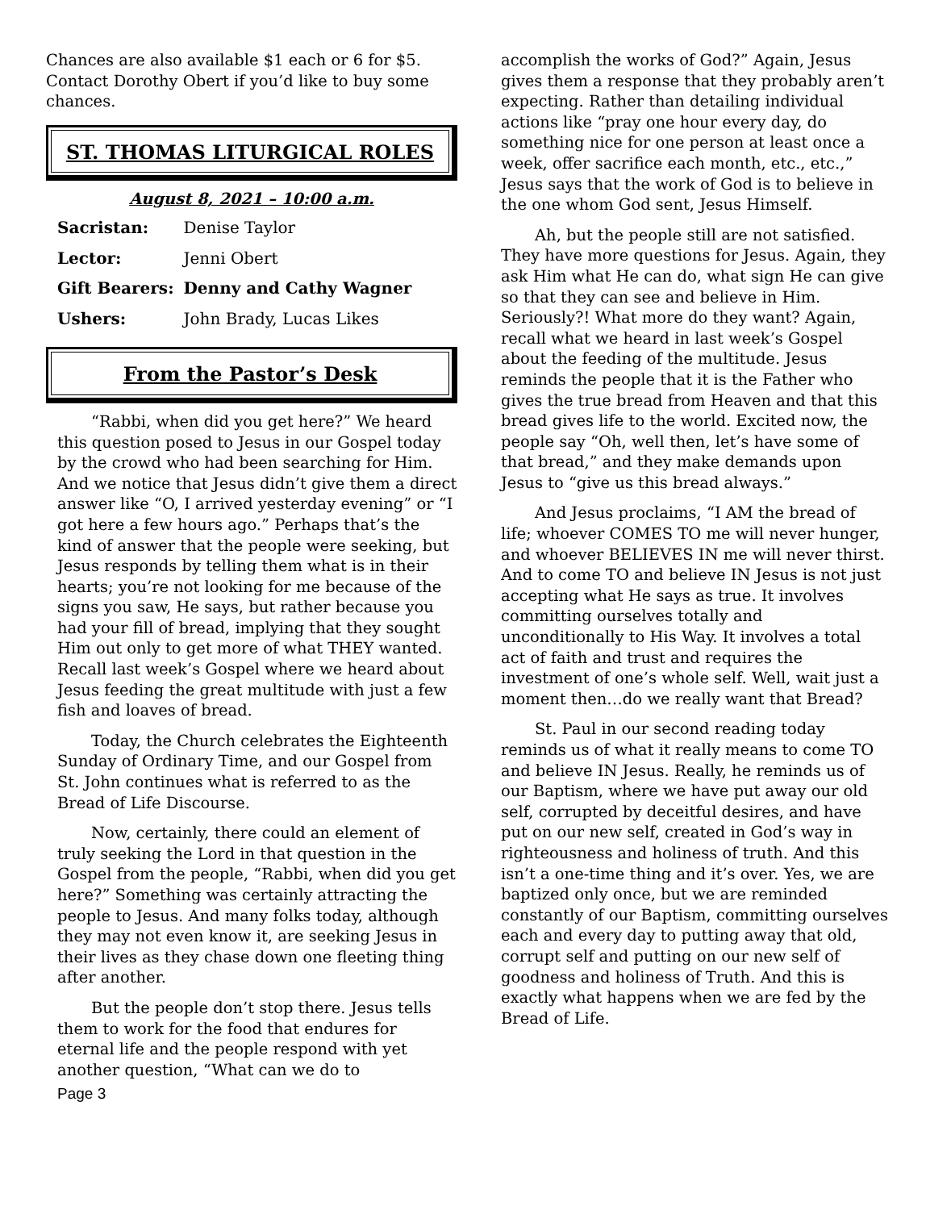Chances are also available $1 each or 6 for $5. Contact Dorothy Obert if you’d like to buy some chances.
ST. THOMAS LITURGICAL ROLES
August 8, 2021 – 10:00 a.m.
| Sacristan: | Denise Taylor |
| Lector: | Jenni Obert |
| Gift Bearers: | Denny and Cathy Wagner |
| Ushers: | John Brady, Lucas Likes |
From the Pastor’s Desk
“Rabbi, when did you get here?” We heard this question posed to Jesus in our Gospel today by the crowd who had been searching for Him. And we notice that Jesus didn’t give them a direct answer like “O, I arrived yesterday evening” or “I got here a few hours ago.” Perhaps that’s the kind of answer that the people were seeking, but Jesus responds by telling them what is in their hearts; you’re not looking for me because of the signs you saw, He says, but rather because you had your fill of bread, implying that they sought Him out only to get more of what THEY wanted. Recall last week’s Gospel where we heard about Jesus feeding the great multitude with just a few fish and loaves of bread.
Today, the Church celebrates the Eighteenth Sunday of Ordinary Time, and our Gospel from St. John continues what is referred to as the Bread of Life Discourse.
Now, certainly, there could an element of truly seeking the Lord in that question in the Gospel from the people, “Rabbi, when did you get here?” Something was certainly attracting the people to Jesus. And many folks today, although they may not even know it, are seeking Jesus in their lives as they chase down one fleeting thing after another.
But the people don’t stop there. Jesus tells them to work for the food that endures for eternal life and the people respond with yet another question, “What can we do to
Page 3
accomplish the works of God?” Again, Jesus gives them a response that they probably aren’t expecting. Rather than detailing individual actions like “pray one hour every day, do something nice for one person at least once a week, offer sacrifice each month, etc., etc.,” Jesus says that the work of God is to believe in the one whom God sent, Jesus Himself.
Ah, but the people still are not satisfied. They have more questions for Jesus. Again, they ask Him what He can do, what sign He can give so that they can see and believe in Him. Seriously?! What more do they want? Again, recall what we heard in last week’s Gospel about the feeding of the multitude. Jesus reminds the people that it is the Father who gives the true bread from Heaven and that this bread gives life to the world. Excited now, the people say “Oh, well then, let’s have some of that bread,” and they make demands upon Jesus to “give us this bread always.”
And Jesus proclaims, “I AM the bread of life; whoever COMES TO me will never hunger, and whoever BELIEVES IN me will never thirst. And to come TO and believe IN Jesus is not just accepting what He says as true. It involves committing ourselves totally and unconditionally to His Way. It involves a total act of faith and trust and requires the investment of one’s whole self. Well, wait just a moment then…do we really want that Bread?
St. Paul in our second reading today reminds us of what it really means to come TO and believe IN Jesus. Really, he reminds us of our Baptism, where we have put away our old self, corrupted by deceitful desires, and have put on our new self, created in God’s way in righteousness and holiness of truth. And this isn’t a one-time thing and it’s over. Yes, we are baptized only once, but we are reminded constantly of our Baptism, committing ourselves each and every day to putting away that old, corrupt self and putting on our new self of goodness and holiness of Truth. And this is exactly what happens when we are fed by the Bread of Life.